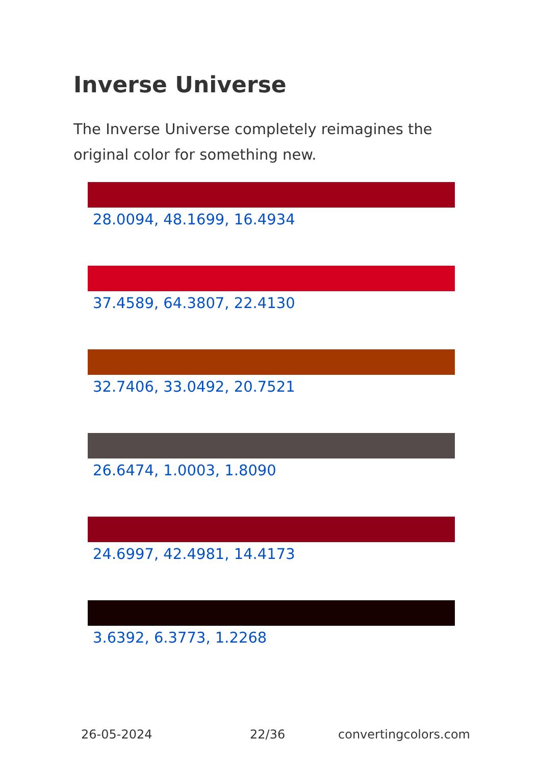Inverse Universe
The Inverse Universe completely reimagines the original color for something new.
28.0094, 48.1699, 16.4934
37.4589, 64.3807, 22.4130
32.7406, 33.0492, 20.7521
26.6474, 1.0003, 1.8090
24.6997, 42.4981, 14.4173
3.6392, 6.3773, 1.2268
26-05-2024 22/36 convertingcolors.com